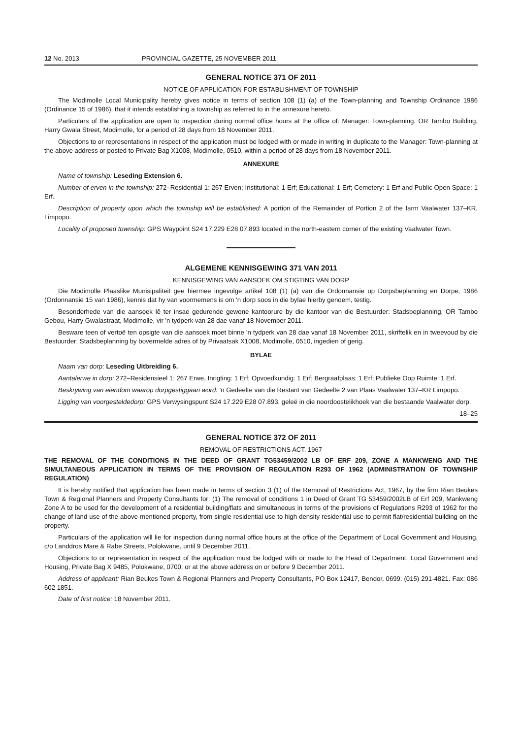12 No. 2013 PROVINCIAL GAZETTE, 25 NOVEMBER 2011
GENERAL NOTICE 371 OF 2011
NOTICE OF APPLICATION FOR ESTABLISHMENT OF TOWNSHIP
The Modimolle Local Municipality hereby gives notice in terms of section 108 (1) (a) of the Town-planning and Township Ordinance 1986 (Ordinance 15 of 1986), that it intends establishing a township as referred to in the annexure hereto.
Particulars of the application are open to inspection during normal office hours at the office of: Manager: Town-planning, OR Tambo Building, Harry Gwala Street, Modimolle, for a period of 28 days from 18 November 2011.
Objections to or representations in respect of the application must be lodged with or made in writing in duplicate to the Manager: Town-planning at the above address or posted to Private Bag X1008, Modimolle, 0510, within a period of 28 days from 18 November 2011.
ANNEXURE
Name of township: Leseding Extension 6.
Number of erven in the township: 272–Residential 1: 267 Erven; Institutional: 1 Erf; Educational: 1 Erf; Cemetery: 1 Erf and Public Open Space: 1 Erf.
Description of property upon which the township will be established: A portion of the Remainder of Portion 2 of the farm Vaalwater 137–KR, Limpopo.
Locality of proposed township: GPS Waypoint S24 17.229 E28 07.893 located in the north-eastern corner of the existing Vaalwater Town.
ALGEMENE KENNISGEWING 371 VAN 2011
KENNISGEWING VAN AANSOEK OM STIGTING VAN DORP
Die Modimolle Plaaslike Munisipaliteit gee hiermee ingevolge artikel 108 (1) (a) van die Ordonnansie op Dorpsbeplanning en Dorpe, 1986 (Ordonnansie 15 van 1986), kennis dat hy van voormemens is om 'n dorp soos in die bylae hierby genoem, testig.
Besonderhede van die aansoek lê ter insae gedurende gewone kantoorure by die kantoor van die Bestuurder: Stadsbeplanning, OR Tambo Gebou, Harry Gwalastraat, Modimolle, vir 'n tydperk van 28 dae vanaf 18 November 2011.
Besware teen of vertoë ten opsigte van die aansoek moet binne 'n tydperk van 28 dae vanaf 18 November 2011, skriftelik en in tweevoud by die Bestuurder: Stadsbeplanning by bovermelde adres of by Privaatsak X1008, Modimolle, 0510, ingedien of gerig.
BYLAE
Naam van dorp: Leseding Uitbreiding 6.
Aantalerwe in dorp: 272–Residensieel 1: 267 Erwe, Inrigting: 1 Erf; Opvoedkundig: 1 Erf; Bergraafplaas: 1 Erf; Publieke Oop Ruimte: 1 Erf.
Beskrywing van eiendom waarop dorpgestiggaan word: 'n Gedeelte van die Restant van Gedeelte 2 van Plaas Vaalwater 137–KR Limpopo.
Ligging van voorgesteldedorp: GPS Verwysingspunt S24 17.229 E28 07.893, geleë in die noordoostelikhoek van die bestaande Vaalwater dorp.
18–25
GENERAL NOTICE 372 OF 2011
REMOVAL OF RESTRICTIONS ACT, 1967
THE REMOVAL OF THE CONDITIONS IN THE DEED OF GRANT TG53459/2002 LB OF ERF 209, ZONE A MANKWENG AND THE SIMULTANEOUS APPLICATION IN TERMS OF THE PROVISION OF REGULATION R293 OF 1962 (ADMINISTRATION OF TOWNSHIP REGULATION)
It is hereby notified that application has been made in terms of section 3 (1) of the Removal of Restrictions Act, 1967, by the firm Rian Beukes Town & Regional Planners and Property Consultants for: (1) The removal of conditions 1 in Deed of Grant TG 53459/2002LB of Erf 209, Mankweng Zone A to be used for the development of a residential building/flats and simultaneous in terms of the provisions of Regulations R293 of 1962 for the change of land use of the above-mentioned property, from single residential use to high density residential use to permit flat/residential building on the property.
Particulars of the application will lie for inspection during normal office hours at the office of the Department of Local Government and Housing, c/o Landdros Mare & Rabe Streets, Polokwane, until 9 December 2011.
Objections to or representation in respect of the application must be lodged with or made to the Head of Department, Local Government and Housing, Private Bag X 9485, Polokwane, 0700, or at the above address on or before 9 December 2011.
Address of applicant: Rian Beukes Town & Regional Planners and Property Consultants, PO Box 12417, Bendor, 0699. (015) 291-4821. Fax: 086 602 1851.
Date of first notice: 18 November 2011.